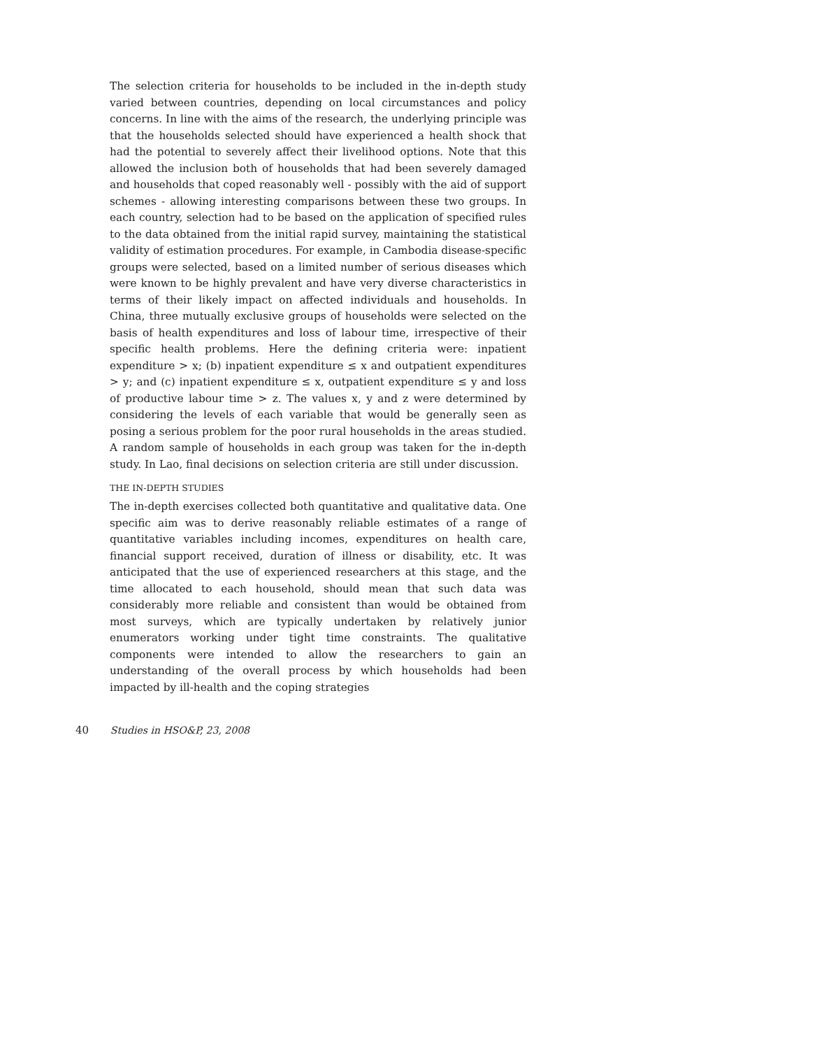The selection criteria for households to be included in the in-depth study varied between countries, depending on local circumstances and policy concerns. In line with the aims of the research, the underlying principle was that the households selected should have experienced a health shock that had the potential to severely affect their livelihood options. Note that this allowed the inclusion both of households that had been severely damaged and households that coped reasonably well - possibly with the aid of support schemes - allowing interesting comparisons between these two groups. In each country, selection had to be based on the application of specified rules to the data obtained from the initial rapid survey, maintaining the statistical validity of estimation procedures. For example, in Cambodia disease-specific groups were selected, based on a limited number of serious diseases which were known to be highly prevalent and have very diverse characteristics in terms of their likely impact on affected individuals and households. In China, three mutually exclusive groups of households were selected on the basis of health expenditures and loss of labour time, irrespective of their specific health problems. Here the defining criteria were: inpatient expenditure > x; (b) inpatient expenditure ≤ x and outpatient expenditures > y; and (c) inpatient expenditure ≤ x, outpatient expenditure ≤ y and loss of productive labour time > z. The values x, y and z were determined by considering the levels of each variable that would be generally seen as posing a serious problem for the poor rural households in the areas studied. A random sample of households in each group was taken for the in-depth study. In Lao, final decisions on selection criteria are still under discussion.
THE IN-DEPTH STUDIES
The in-depth exercises collected both quantitative and qualitative data. One specific aim was to derive reasonably reliable estimates of a range of quantitative variables including incomes, expenditures on health care, financial support received, duration of illness or disability, etc. It was anticipated that the use of experienced researchers at this stage, and the time allocated to each household, should mean that such data was considerably more reliable and consistent than would be obtained from most surveys, which are typically undertaken by relatively junior enumerators working under tight time constraints. The qualitative components were intended to allow the researchers to gain an understanding of the overall process by which households had been impacted by ill-health and the coping strategies
40 Studies in HSO&P, 23, 2008